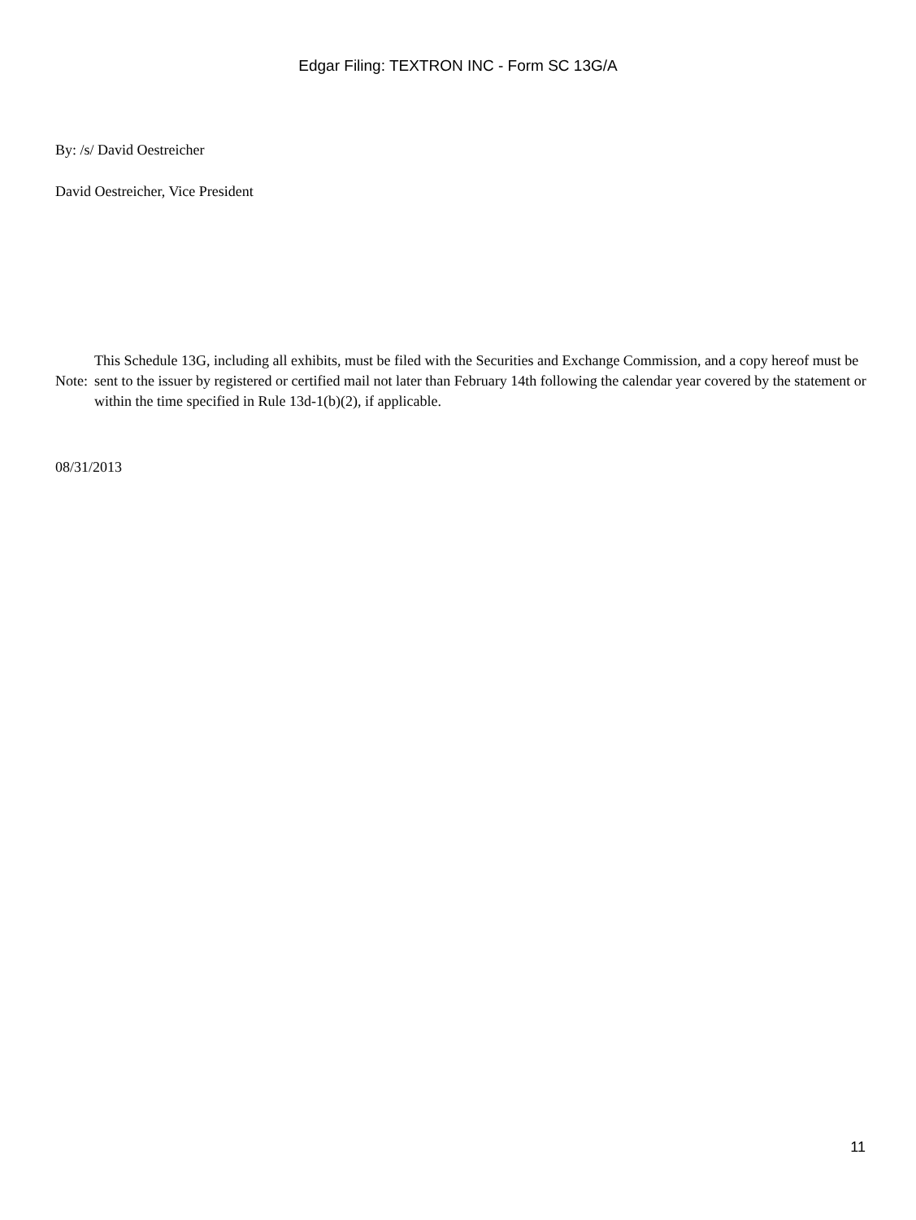Edgar Filing: TEXTRON INC - Form SC 13G/A
By: /s/ David Oestreicher
David Oestreicher, Vice President
Note:
This Schedule 13G, including all exhibits, must be filed with the Securities and Exchange Commission, and a copy hereof must be sent to the issuer by registered or certified mail not later than February 14th following the calendar year covered by the statement or within the time specified in Rule 13d-1(b)(2), if applicable.
08/31/2013
11